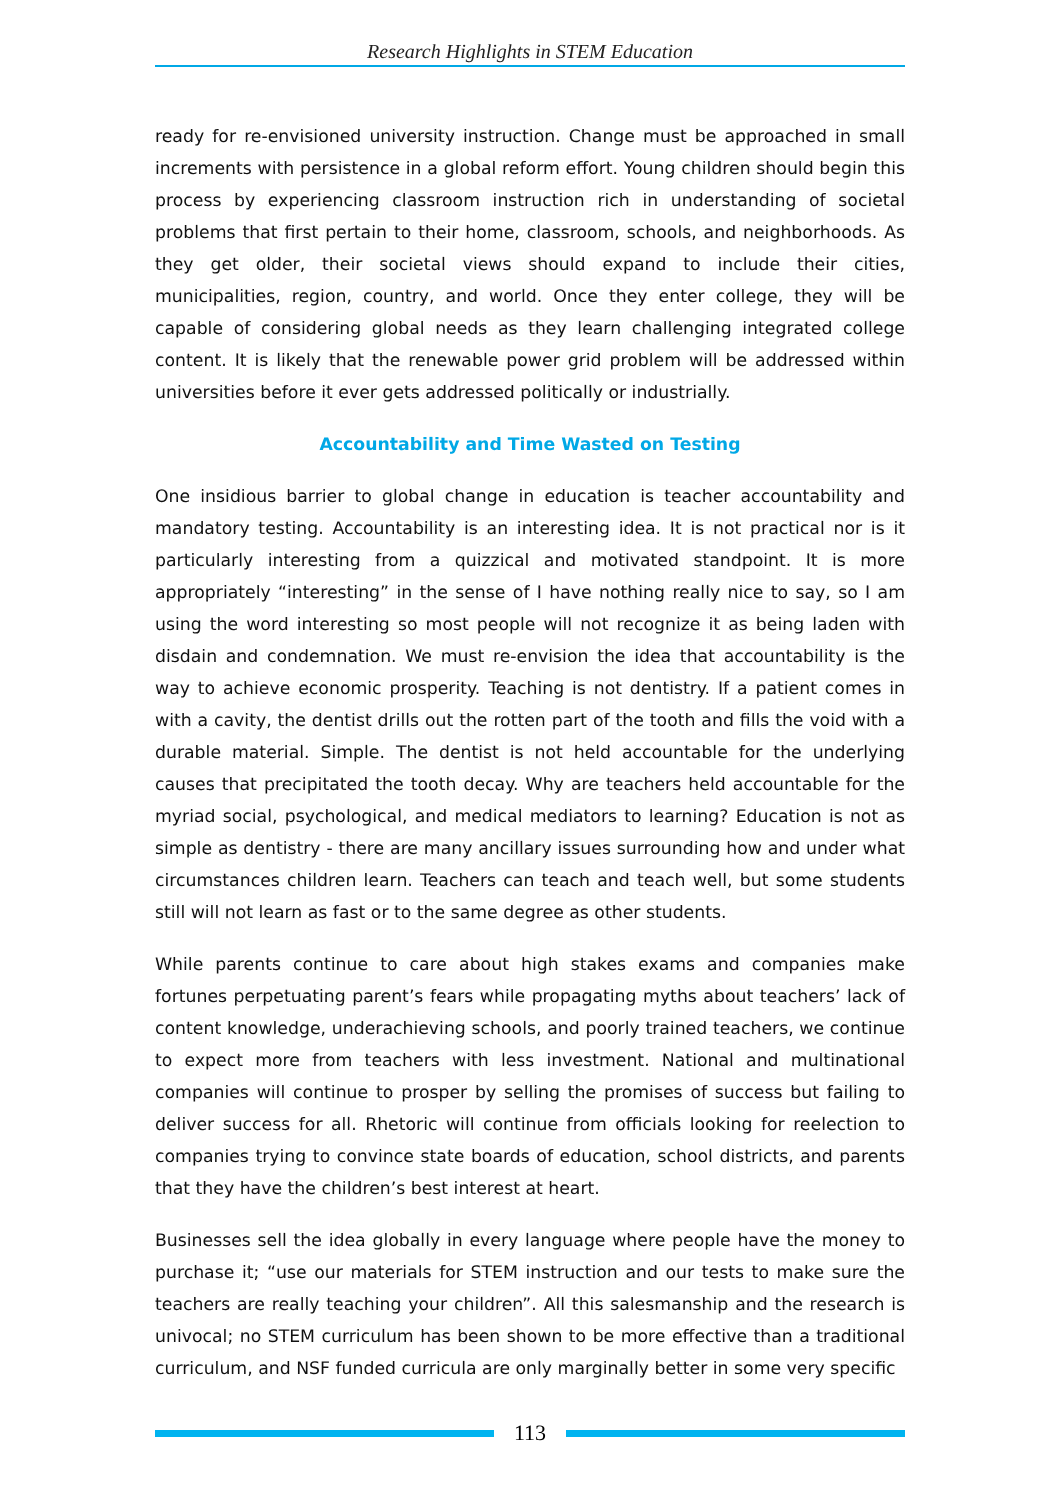Research Highlights in STEM Education
ready for re-envisioned university instruction. Change must be approached in small increments with persistence in a global reform effort. Young children should begin this process by experiencing classroom instruction rich in understanding of societal problems that first pertain to their home, classroom, schools, and neighborhoods. As they get older, their societal views should expand to include their cities, municipalities, region, country, and world. Once they enter college, they will be capable of considering global needs as they learn challenging integrated college content. It is likely that the renewable power grid problem will be addressed within universities before it ever gets addressed politically or industrially.
Accountability and Time Wasted on Testing
One insidious barrier to global change in education is teacher accountability and mandatory testing. Accountability is an interesting idea. It is not practical nor is it particularly interesting from a quizzical and motivated standpoint. It is more appropriately “interesting” in the sense of I have nothing really nice to say, so I am using the word interesting so most people will not recognize it as being laden with disdain and condemnation. We must re-envision the idea that accountability is the way to achieve economic prosperity. Teaching is not dentistry. If a patient comes in with a cavity, the dentist drills out the rotten part of the tooth and fills the void with a durable material. Simple. The dentist is not held accountable for the underlying causes that precipitated the tooth decay. Why are teachers held accountable for the myriad social, psychological, and medical mediators to learning? Education is not as simple as dentistry - there are many ancillary issues surrounding how and under what circumstances children learn. Teachers can teach and teach well, but some students still will not learn as fast or to the same degree as other students.
While parents continue to care about high stakes exams and companies make fortunes perpetuating parent’s fears while propagating myths about teachers’ lack of content knowledge, underachieving schools, and poorly trained teachers, we continue to expect more from teachers with less investment. National and multinational companies will continue to prosper by selling the promises of success but failing to deliver success for all. Rhetoric will continue from officials looking for reelection to companies trying to convince state boards of education, school districts, and parents that they have the children’s best interest at heart.
Businesses sell the idea globally in every language where people have the money to purchase it; “use our materials for STEM instruction and our tests to make sure the teachers are really teaching your children”. All this salesmanship and the research is univocal; no STEM curriculum has been shown to be more effective than a traditional curriculum, and NSF funded curricula are only marginally better in some very specific
113